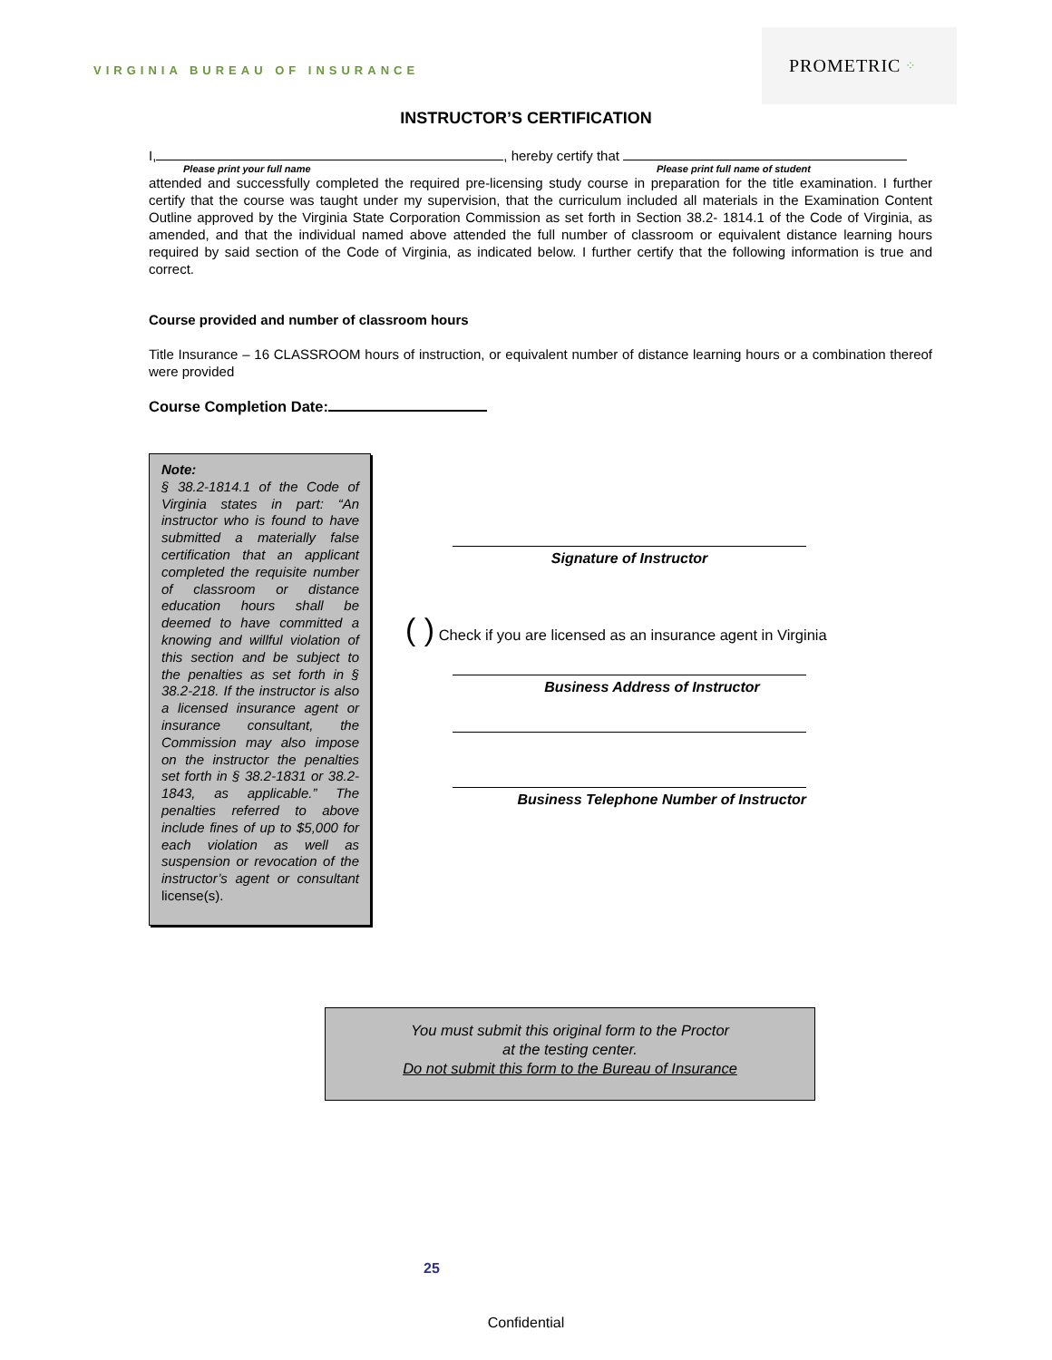VIRGINIA BUREAU OF INSURANCE
PROMETRIC ⁘
INSTRUCTOR’S CERTIFICATION
I, , hereby certify that
Please print your full name Please print full name of student
attended and successfully completed the required pre-licensing study course in preparation for the title examination. I further certify that the course was taught under my supervision, that the curriculum included all materials in the Examination Content Outline approved by the Virginia State Corporation Commission as set forth in Section 38.2- 1814.1 of the Code of Virginia, as amended, and that the individual named above attended the full number of classroom or equivalent distance learning hours required by said section of the Code of Virginia, as indicated below. I further certify that the following information is true and correct.
Course provided and number of classroom hours
Title Insurance – 16 CLASSROOM hours of instruction, or equivalent number of distance learning hours or a combination thereof were provided
Course Completion Date:
Note:
§ 38.2-1814.1 of the Code of Virginia states in part: “An instructor who is found to have submitted a materially false certification that an applicant completed the requisite number of classroom or distance education hours shall be deemed to have committed a knowing and willful violation of this section and be subject to the penalties as set forth in § 38.2-218. If the instructor is also a licensed insurance agent or insurance consultant, the Commission may also impose on the instructor the penalties set forth in § 38.2-1831 or 38.2- 1843, as applicable.” The penalties referred to above include fines of up to $5,000 for each violation as well as suspension or revocation of the instructor’s agent or consultant license(s).
Signature of Instructor
( ) Check if you are licensed as an insurance agent in Virginia
Business Address of Instructor
Business Telephone Number of Instructor
You must submit this original form to the Proctor
at the testing center.
Do not submit this form to the Bureau of Insurance
25
Confidential